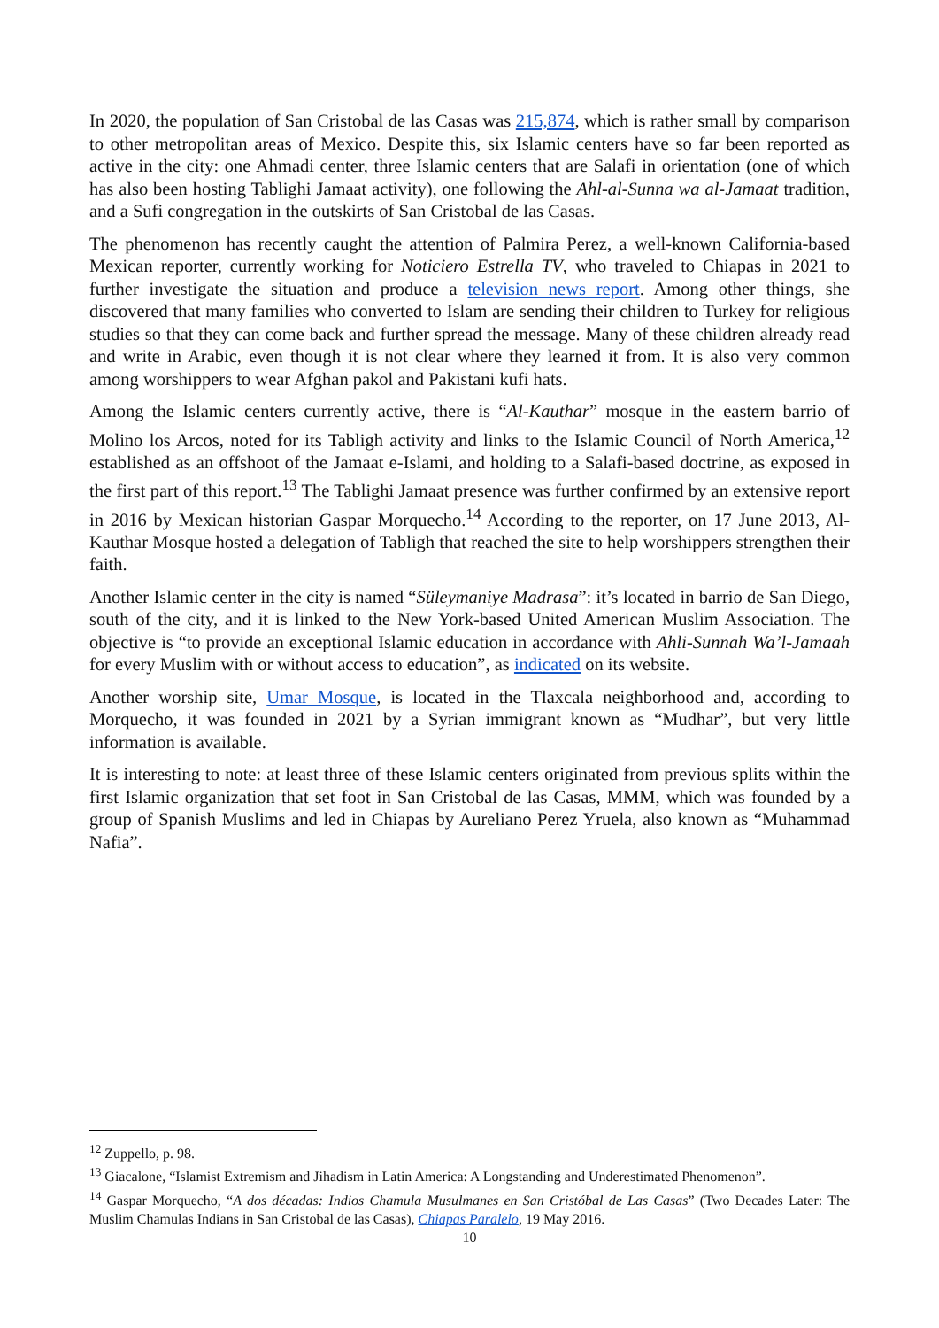In 2020, the population of San Cristobal de las Casas was 215,874, which is rather small by comparison to other metropolitan areas of Mexico. Despite this, six Islamic centers have so far been reported as active in the city: one Ahmadi center, three Islamic centers that are Salafi in orientation (one of which has also been hosting Tablighi Jamaat activity), one following the Ahl-al-Sunna wa al-Jamaat tradition, and a Sufi congregation in the outskirts of San Cristobal de las Casas.
The phenomenon has recently caught the attention of Palmira Perez, a well-known California-based Mexican reporter, currently working for Noticiero Estrella TV, who traveled to Chiapas in 2021 to further investigate the situation and produce a television news report. Among other things, she discovered that many families who converted to Islam are sending their children to Turkey for religious studies so that they can come back and further spread the message. Many of these children already read and write in Arabic, even though it is not clear where they learned it from. It is also very common among worshippers to wear Afghan pakol and Pakistani kufi hats.
Among the Islamic centers currently active, there is “Al-Kauthar” mosque in the eastern barrio of Molino los Arcos, noted for its Tabligh activity and links to the Islamic Council of North America,<sup>12</sup> established as an offshoot of the Jamaat e-Islami, and holding to a Salafi-based doctrine, as exposed in the first part of this report.<sup>13</sup> The Tablighi Jamaat presence was further confirmed by an extensive report in 2016 by Mexican historian Gaspar Morquecho.<sup>14</sup> According to the reporter, on 17 June 2013, Al-Kauthar Mosque hosted a delegation of Tabligh that reached the site to help worshippers strengthen their faith.
Another Islamic center in the city is named “Süleymaniye Madrasa”: it’s located in barrio de San Diego, south of the city, and it is linked to the New York-based United American Muslim Association. The objective is “to provide an exceptional Islamic education in accordance with Ahli-Sunnah Wa’l-Jamaah for every Muslim with or without access to education”, as indicated on its website.
Another worship site, Umar Mosque, is located in the Tlaxcala neighborhood and, according to Morquecho, it was founded in 2021 by a Syrian immigrant known as “Mudhar”, but very little information is available.
It is interesting to note: at least three of these Islamic centers originated from previous splits within the first Islamic organization that set foot in San Cristobal de las Casas, MMM, which was founded by a group of Spanish Muslims and led in Chiapas by Aureliano Perez Yruela, also known as “Muhammad Nafia”.
<sup>12</sup> Zuppello, p. 98.
<sup>13</sup> Giacalone, “Islamist Extremism and Jihadism in Latin America: A Longstanding and Underestimated Phenomenon”.
<sup>14</sup> Gaspar Morquecho, “A dos décadas: Indios Chamula Musulmanes en San Cristóbal de Las Casas” (Two Decades Later: The Muslim Chamulas Indians in San Cristobal de las Casas), Chiapas Paralelo, 19 May 2016.
10